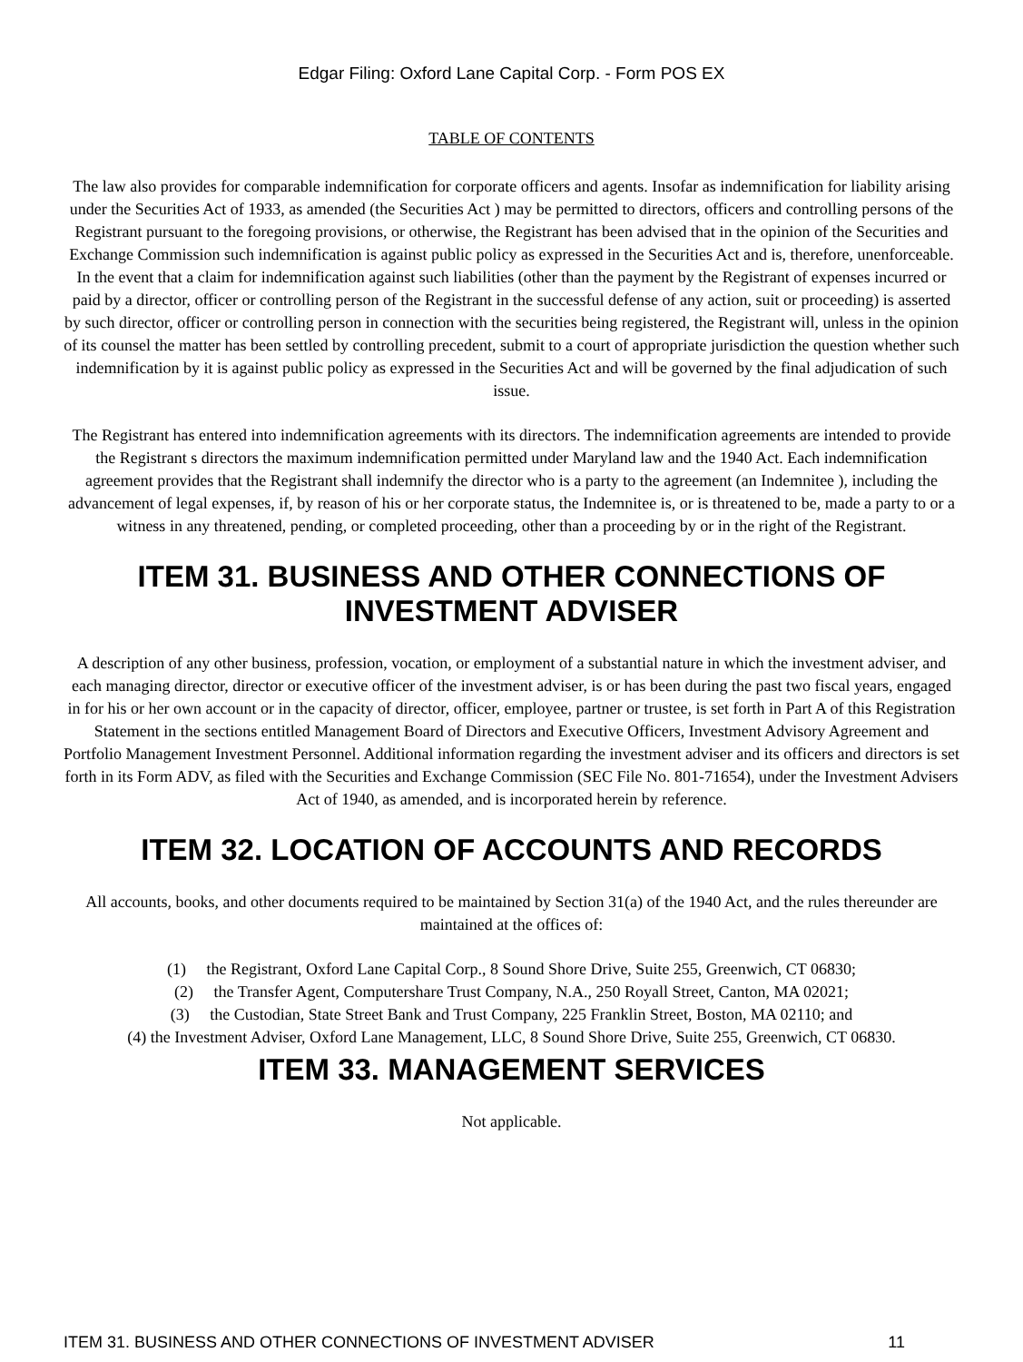Edgar Filing: Oxford Lane Capital Corp. - Form POS EX
TABLE OF CONTENTS
The law also provides for comparable indemnification for corporate officers and agents. Insofar as indemnification for liability arising under the Securities Act of 1933, as amended (the Securities Act ) may be permitted to directors, officers and controlling persons of the Registrant pursuant to the foregoing provisions, or otherwise, the Registrant has been advised that in the opinion of the Securities and Exchange Commission such indemnification is against public policy as expressed in the Securities Act and is, therefore, unenforceable. In the event that a claim for indemnification against such liabilities (other than the payment by the Registrant of expenses incurred or paid by a director, officer or controlling person of the Registrant in the successful defense of any action, suit or proceeding) is asserted by such director, officer or controlling person in connection with the securities being registered, the Registrant will, unless in the opinion of its counsel the matter has been settled by controlling precedent, submit to a court of appropriate jurisdiction the question whether such indemnification by it is against public policy as expressed in the Securities Act and will be governed by the final adjudication of such issue.
The Registrant has entered into indemnification agreements with its directors. The indemnification agreements are intended to provide the Registrant s directors the maximum indemnification permitted under Maryland law and the 1940 Act. Each indemnification agreement provides that the Registrant shall indemnify the director who is a party to the agreement (an Indemnitee ), including the advancement of legal expenses, if, by reason of his or her corporate status, the Indemnitee is, or is threatened to be, made a party to or a witness in any threatened, pending, or completed proceeding, other than a proceeding by or in the right of the Registrant.
ITEM 31. BUSINESS AND OTHER CONNECTIONS OF INVESTMENT ADVISER
A description of any other business, profession, vocation, or employment of a substantial nature in which the investment adviser, and each managing director, director or executive officer of the investment adviser, is or has been during the past two fiscal years, engaged in for his or her own account or in the capacity of director, officer, employee, partner or trustee, is set forth in Part A of this Registration Statement in the sections entitled Management Board of Directors and Executive Officers, Investment Advisory Agreement and Portfolio Management Investment Personnel. Additional information regarding the investment adviser and its officers and directors is set forth in its Form ADV, as filed with the Securities and Exchange Commission (SEC File No. 801-71654), under the Investment Advisers Act of 1940, as amended, and is incorporated herein by reference.
ITEM 32. LOCATION OF ACCOUNTS AND RECORDS
All accounts, books, and other documents required to be maintained by Section 31(a) of the 1940 Act, and the rules thereunder are maintained at the offices of:
(1) the Registrant, Oxford Lane Capital Corp., 8 Sound Shore Drive, Suite 255, Greenwich, CT 06830;
(2) the Transfer Agent, Computershare Trust Company, N.A., 250 Royall Street, Canton, MA 02021;
(3) the Custodian, State Street Bank and Trust Company, 225 Franklin Street, Boston, MA 02110; and
(4) the Investment Adviser, Oxford Lane Management, LLC, 8 Sound Shore Drive, Suite 255, Greenwich, CT 06830.
ITEM 33. MANAGEMENT SERVICES
Not applicable.
ITEM 31. BUSINESS AND OTHER CONNECTIONS OF INVESTMENT ADVISER 11